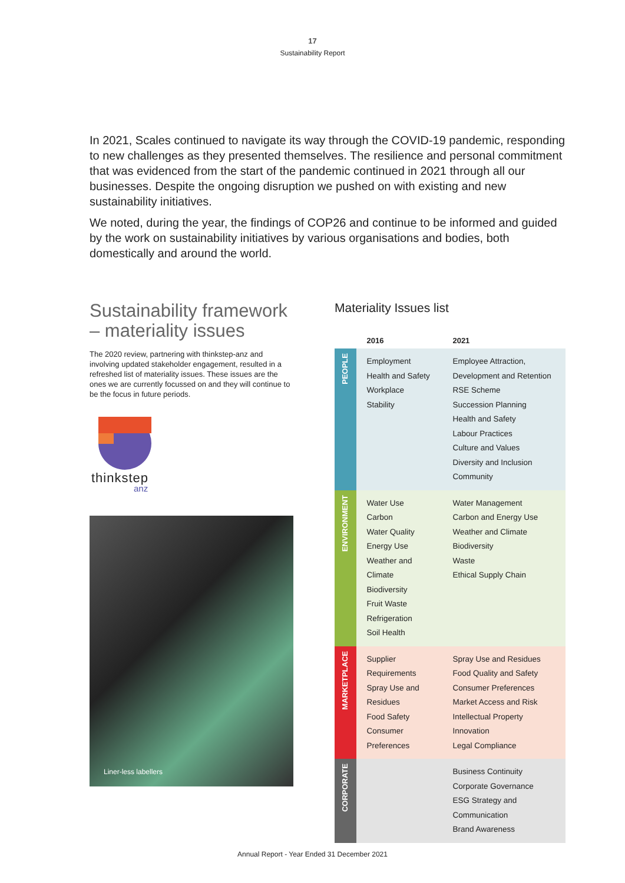17
Sustainability Report
In 2021, Scales continued to navigate its way through the COVID-19 pandemic, responding to new challenges as they presented themselves. The resilience and personal commitment that was evidenced from the start of the pandemic continued in 2021 through all our businesses. Despite the ongoing disruption we pushed on with existing and new sustainability initiatives.
We noted, during the year, the findings of COP26 and continue to be informed and guided by the work on sustainability initiatives by various organisations and bodies, both domestically and around the world.
Sustainability framework – materiality issues
The 2020 review, partnering with thinkstep-anz and involving updated stakeholder engagement, resulted in a refreshed list of materiality issues. These issues are the ones we are currently focussed on and they will continue to be the focus in future periods.
thinkstep
anz
Liner-less labellers
Materiality Issues list
| | 2016 | 2021 |
| --- | --- | --- |
| PEOPLE | Employment Health and Safety Workplace Stability | Employee Attraction, Development and Retention RSE Scheme Succession Planning Health and Safety Labour Practices Culture and Values Diversity and Inclusion Community |
| ENVIRONMENT | Water Use Carbon Water Quality Energy Use Weather and Climate Biodiversity Fruit Waste Refrigeration Soil Health | Water Management Carbon and Energy Use Weather and Climate Biodiversity Waste Ethical Supply Chain |
| MARKETPLACE | Supplier Requirements Spray Use and Residues Food Safety Consumer Preferences | Spray Use and Residues Food Quality and Safety Consumer Preferences Market Access and Risk Intellectual Property Innovation Legal Compliance |
| CORPORATE | | Business Continuity Corporate Governance ESG Strategy and Communication Brand Awareness |
Annual Report - Year Ended 31 December 2021